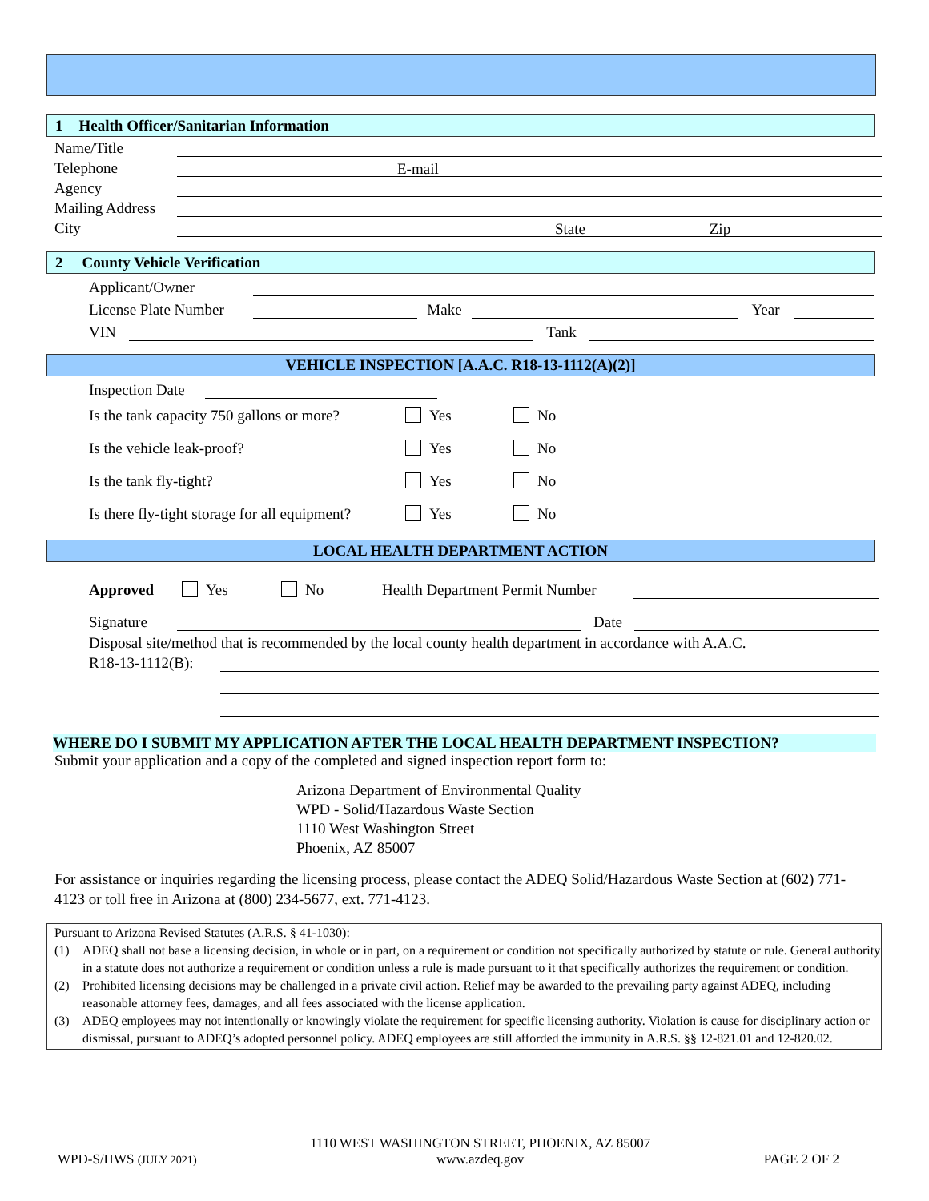1 Health Officer/Sanitarian Information
Name/Title
Telephone E-mail
Agency
Mailing Address
City State Zip
2 County Vehicle Verification
Applicant/Owner
License Plate Number Make Year
VIN Tank
VEHICLE INSPECTION [A.A.C. R18-13-1112(A)(2)]
Inspection Date
Is the tank capacity 750 gallons or more? Yes No
Is the vehicle leak-proof? Yes No
Is the tank fly-tight? Yes No
Is there fly-tight storage for all equipment? Yes No
LOCAL HEALTH DEPARTMENT ACTION
Approved Yes No Health Department Permit Number
Signature Date
Disposal site/method that is recommended by the local county health department in accordance with A.A.C.
R18-13-1112(B):
WHERE DO I SUBMIT MY APPLICATION AFTER THE LOCAL HEALTH DEPARTMENT INSPECTION?
Submit your application and a copy of the completed and signed inspection report form to:
Arizona Department of Environmental Quality
WPD - Solid/Hazardous Waste Section
1110 West Washington Street
Phoenix, AZ 85007
For assistance or inquiries regarding the licensing process, please contact the ADEQ Solid/Hazardous Waste Section at (602) 771-4123 or toll free in Arizona at (800) 234-5677, ext. 771-4123.
Pursuant to Arizona Revised Statutes (A.R.S. § 41-1030):
(1) ADEQ shall not base a licensing decision, in whole or in part, on a requirement or condition not specifically authorized by statute or rule. General authority in a statute does not authorize a requirement or condition unless a rule is made pursuant to it that specifically authorizes the requirement or condition.
(2) Prohibited licensing decisions may be challenged in a private civil action. Relief may be awarded to the prevailing party against ADEQ, including reasonable attorney fees, damages, and all fees associated with the license application.
(3) ADEQ employees may not intentionally or knowingly violate the requirement for specific licensing authority. Violation is cause for disciplinary action or dismissal, pursuant to ADEQ’s adopted personnel policy. ADEQ employees are still afforded the immunity in A.R.S. §§ 12-821.01 and 12-820.02.
WPD-S/HWS (JULY 2021) 1110 WEST WASHINGTON STREET, PHOENIX, AZ 85007
www.azdeq.gov PAGE 2 OF 2